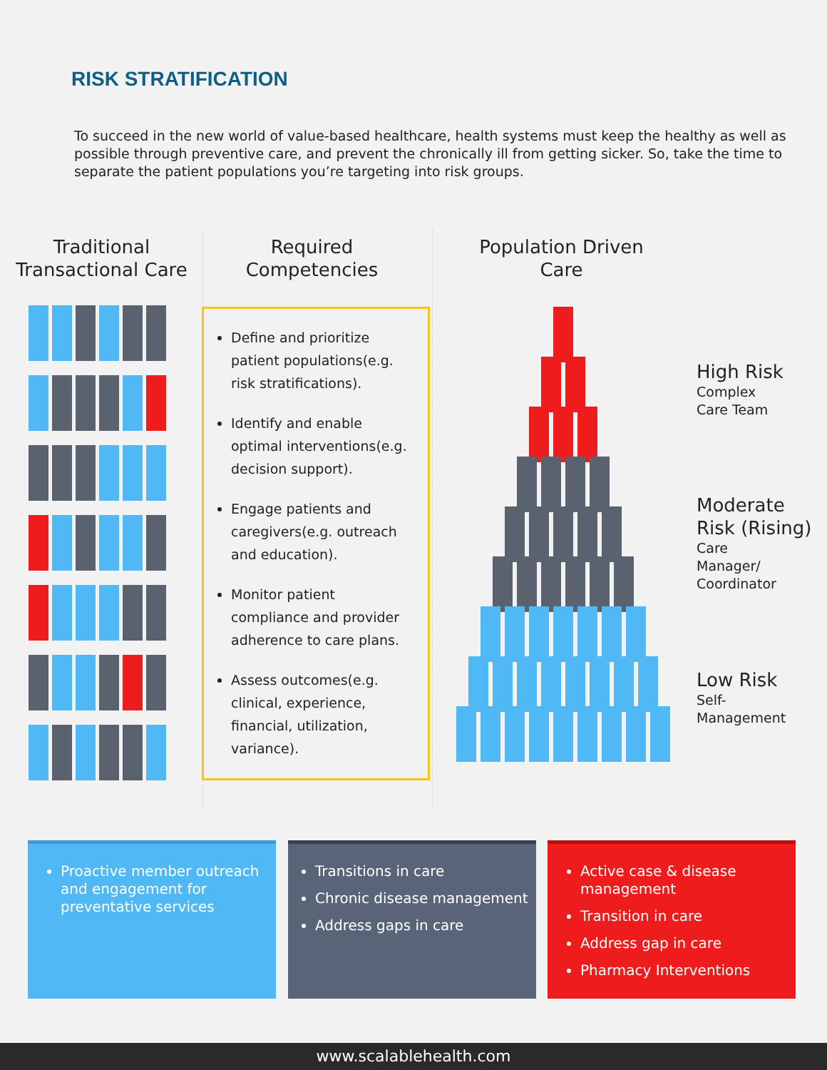RISK STRATIFICATION
To succeed in the new world of value-based healthcare, health systems must keep the healthy as well as possible through preventive care, and prevent the chronically ill from getting sicker. So, take the time to separate the patient populations you’re targeting into risk groups.
Traditional
Transactional Care
Required
Competencies
Population Driven
Care
Define and prioritize patient populations(e.g. risk stratifications).
Identify and enable optimal interventions(e.g. decision support).
Engage patients and caregivers(e.g. outreach and education).
Monitor patient compliance and provider adherence to care plans.
Assess outcomes(e.g. clinical, experience, financial, utilization, variance).
High Risk
Complex
Care Team
Moderate
Risk (Rising)
Care
Manager/
Coordinator
Low Risk
Self-
Management
Proactive member outreach and engagement for preventative services
Transitions in care
Chronic disease management
Address gaps in care
Active case & disease management
Transition in care
Address gap in care
Pharmacy Interventions
www.scalablehealth.com